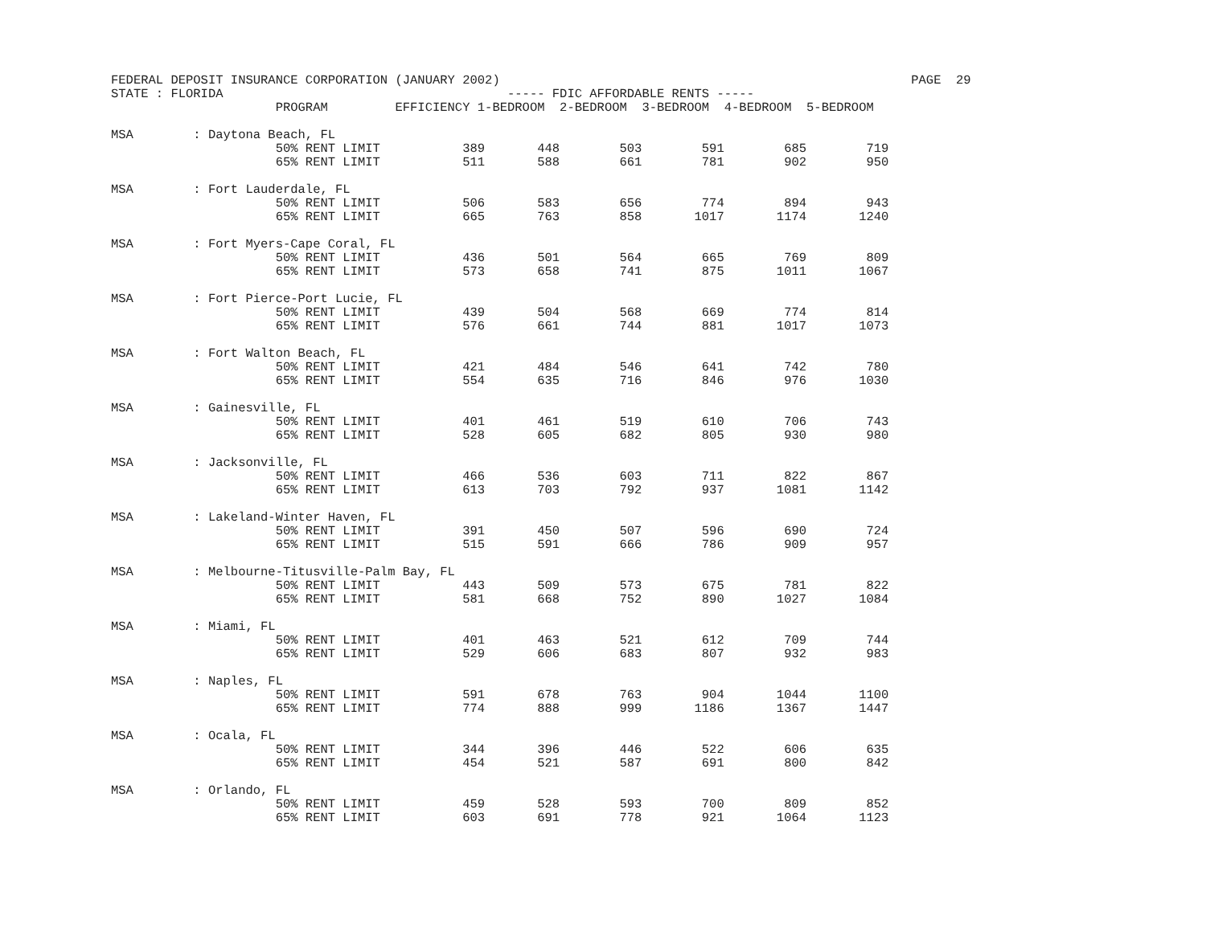FEDERAL DEPOSIT INSURANCE CORPORATION (JANUARY 2002)                                                       PAGE  29
STATE : FLORIDA                                      ----- FDIC AFFORDABLE RENTS -----
                      PROGRAM         EFFICIENCY 1-BEDROOM  2-BEDROOM  3-BEDROOM  4-BEDROOM  5-BEDROOM

MSA        : Daytona Beach, FL
                      50% RENT LIMIT           389       448        503        591        685        719
                      65% RENT LIMIT           511       588        661        781        902        950

MSA        : Fort Lauderdale, FL
                      50% RENT LIMIT           506       583        656        774        894        943
                      65% RENT LIMIT           665       763        858       1017       1174       1240

MSA        : Fort Myers-Cape Coral, FL
                      50% RENT LIMIT           436       501        564        665        769        809
                      65% RENT LIMIT           573       658        741        875       1011       1067

MSA        : Fort Pierce-Port Lucie, FL
                      50% RENT LIMIT           439       504        568        669        774        814
                      65% RENT LIMIT           576       661        744        881       1017       1073

MSA        : Fort Walton Beach, FL
                      50% RENT LIMIT           421       484        546        641        742        780
                      65% RENT LIMIT           554       635        716        846        976       1030

MSA        : Gainesville, FL
                      50% RENT LIMIT           401       461        519        610        706        743
                      65% RENT LIMIT           528       605        682        805        930        980

MSA        : Jacksonville, FL
                      50% RENT LIMIT           466       536        603        711        822        867
                      65% RENT LIMIT           613       703        792        937       1081       1142

MSA        : Lakeland-Winter Haven, FL
                      50% RENT LIMIT           391       450        507        596        690        724
                      65% RENT LIMIT           515       591        666        786        909        957

MSA        : Melbourne-Titusville-Palm Bay, FL
                      50% RENT LIMIT           443       509        573        675        781        822
                      65% RENT LIMIT           581       668        752        890       1027       1084

MSA        : Miami, FL
                      50% RENT LIMIT           401       463        521        612        709        744
                      65% RENT LIMIT           529       606        683        807        932        983

MSA        : Naples, FL
                      50% RENT LIMIT           591       678        763        904       1044       1100
                      65% RENT LIMIT           774       888        999       1186       1367       1447

MSA        : Ocala, FL
                      50% RENT LIMIT           344       396        446        522        606        635
                      65% RENT LIMIT           454       521        587        691        800        842

MSA        : Orlando, FL
                      50% RENT LIMIT           459       528        593        700        809        852
                      65% RENT LIMIT           603       691        778        921       1064       1123